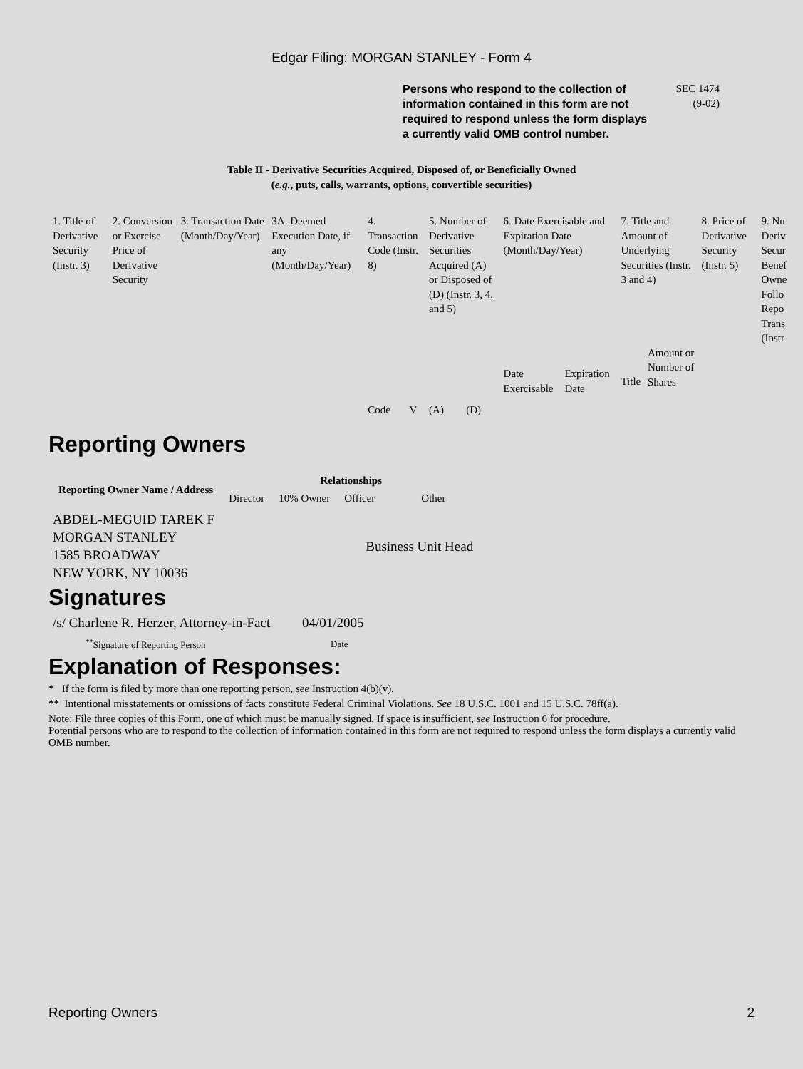Edgar Filing: MORGAN STANLEY - Form 4
Persons who respond to the collection of information contained in this form are not required to respond unless the form displays a currently valid OMB control number.
SEC 1474
(9-02)
Table II - Derivative Securities Acquired, Disposed of, or Beneficially Owned
(e.g., puts, calls, warrants, options, convertible securities)
| 1. Title of Derivative Security (Instr. 3) | 2. Conversion or Exercise Price of Derivative Security | 3. Transaction Date (Month/Day/Year) | 3A. Deemed Execution Date, if any (Month/Day/Year) | 4. Transaction Code (Instr. 8) | | 5. Number of Derivative Securities Acquired (A) or Disposed of (D) (Instr. 3, 4, and 5) | | 6. Date Exercisable and Expiration Date (Month/Day/Year) | | 7. Title and Amount of Underlying Securities (Instr. 3 and 4) | | 8. Price of Derivative Security (Instr. 5) | 9. Nu Deriv Secur Benef Owne Follo Repo Trans (Instr |
| | | | | Code | V | (A) | (D) | Date Exercisable | Expiration Date | Title | Amount or Number of Shares | | |
Reporting Owners
| Reporting Owner Name / Address | Relationships | | | |
| --- | --- | --- | --- | --- |
| | Director | 10% Owner | Officer | Other |
| ABDEL-MEGUID TAREK F MORGAN STANLEY 1585 BROADWAY NEW YORK, NY 10036 | | | Business Unit Head | |
Signatures
| /s/ Charlene R. Herzer, Attorney-in-Fact | 04/01/2005 |
| <sup>**</sup> Signature of Reporting Person | Date |
Explanation of Responses:
* If the form is filed by more than one reporting person, see Instruction 4(b)(v).
** Intentional misstatements or omissions of facts constitute Federal Criminal Violations. See 18 U.S.C. 1001 and 15 U.S.C. 78ff(a).
Note: File three copies of this Form, one of which must be manually signed. If space is insufficient, see Instruction 6 for procedure.
Potential persons who are to respond to the collection of information contained in this form are not required to respond unless the form displays a currently valid OMB number.
Reporting Owners 2